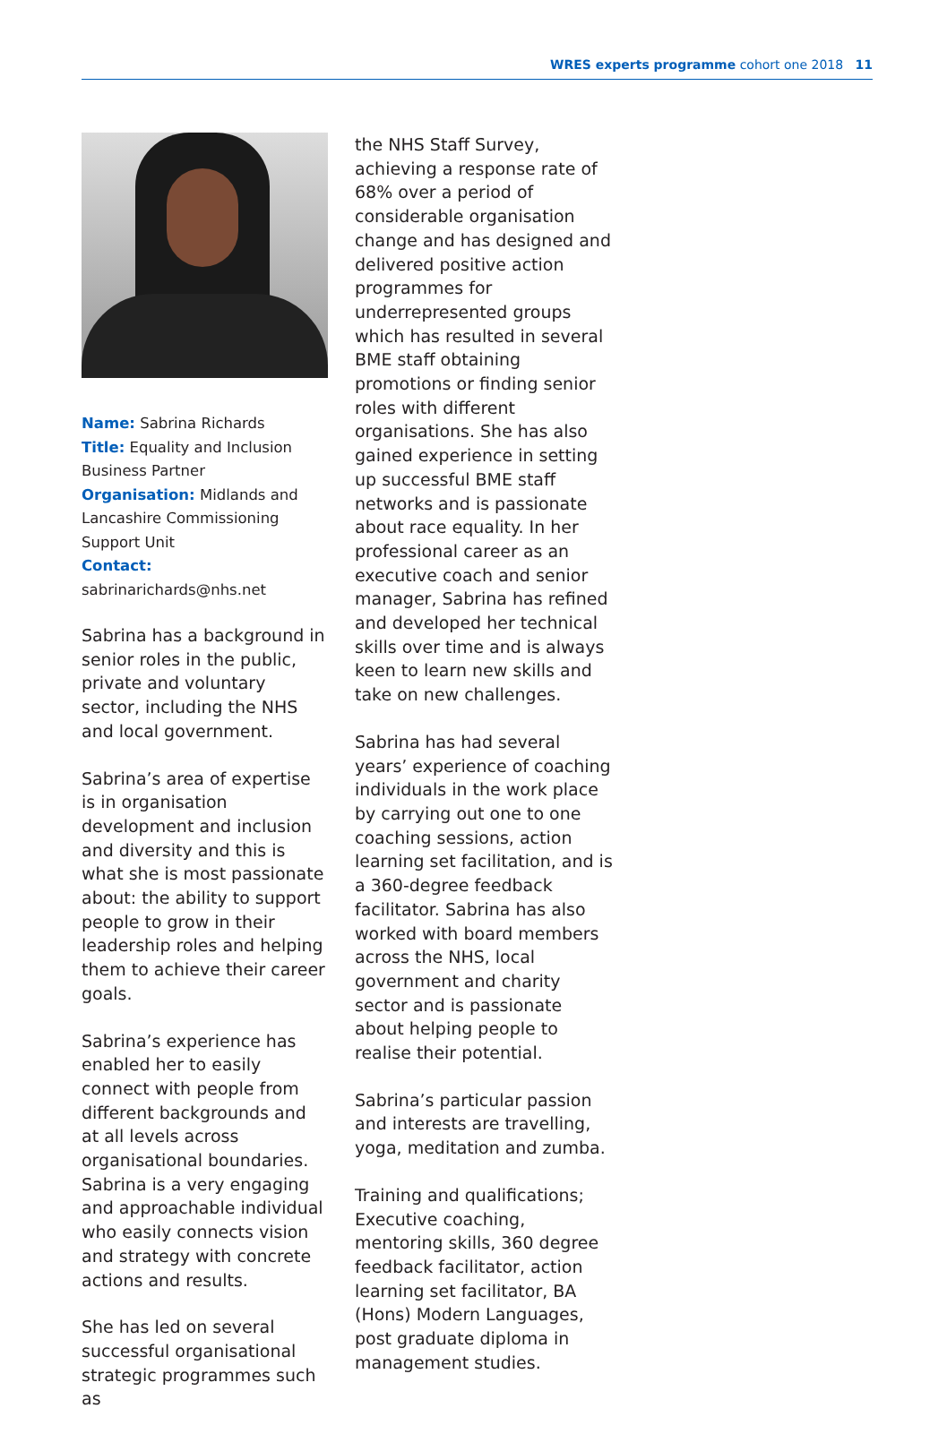WRES experts programme cohort one 2018 11
Name: Sabrina Richards
Title: Equality and Inclusion Business Partner
Organisation: Midlands and Lancashire Commissioning Support Unit
Contact: sabrinarichards@nhs.net
Sabrina has a background in senior roles in the public, private and voluntary sector, including the NHS and local government.
Sabrina’s area of expertise is in organisation development and inclusion and diversity and this is what she is most passionate about: the ability to support people to grow in their leadership roles and helping them to achieve their career goals.
Sabrina’s experience has enabled her to easily connect with people from different backgrounds and at all levels across organisational boundaries. Sabrina is a very engaging and approachable individual who easily connects vision and strategy with concrete actions and results.
She has led on several successful organisational strategic programmes such as
the NHS Staff Survey, achieving a response rate of 68% over a period of considerable organisation change and has designed and delivered positive action programmes for underrepresented groups which has resulted in several BME staff obtaining promotions or finding senior roles with different organisations. She has also gained experience in setting up successful BME staff networks and is passionate about race equality. In her professional career as an executive coach and senior manager, Sabrina has refined and developed her technical skills over time and is always keen to learn new skills and take on new challenges.
Sabrina has had several years’ experience of coaching individuals in the work place by carrying out one to one coaching sessions, action learning set facilitation, and is a 360-degree feedback facilitator. Sabrina has also worked with board members across the NHS, local government and charity sector and is passionate about helping people to realise their potential.
Sabrina’s particular passion and interests are travelling, yoga, meditation and zumba.
Training and qualifications; Executive coaching, mentoring skills, 360 degree feedback facilitator, action learning set facilitator, BA (Hons) Modern Languages, post graduate diploma in management studies.